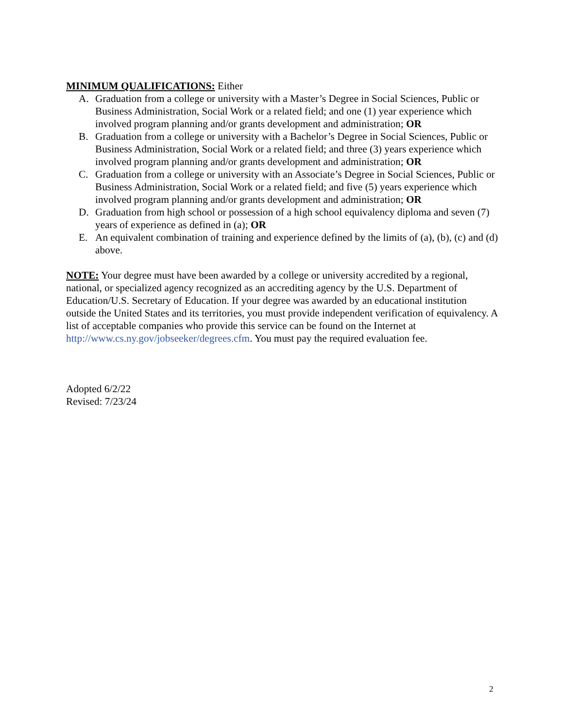MINIMUM QUALIFICATIONS: Either
A. Graduation from a college or university with a Master’s Degree in Social Sciences, Public or Business Administration, Social Work or a related field; and one (1) year experience which involved program planning and/or grants development and administration; OR
B. Graduation from a college or university with a Bachelor’s Degree in Social Sciences, Public or Business Administration, Social Work or a related field; and three (3) years experience which involved program planning and/or grants development and administration; OR
C. Graduation from a college or university with an Associate’s Degree in Social Sciences, Public or Business Administration, Social Work or a related field; and five (5) years experience which involved program planning and/or grants development and administration; OR
D. Graduation from high school or possession of a high school equivalency diploma and seven (7) years of experience as defined in (a); OR
E. An equivalent combination of training and experience defined by the limits of (a), (b), (c) and (d) above.
NOTE: Your degree must have been awarded by a college or university accredited by a regional, national, or specialized agency recognized as an accrediting agency by the U.S. Department of Education/U.S. Secretary of Education. If your degree was awarded by an educational institution outside the United States and its territories, you must provide independent verification of equivalency. A list of acceptable companies who provide this service can be found on the Internet at http://www.cs.ny.gov/jobseeker/degrees.cfm. You must pay the required evaluation fee.
Adopted 6/2/22
Revised: 7/23/24
2